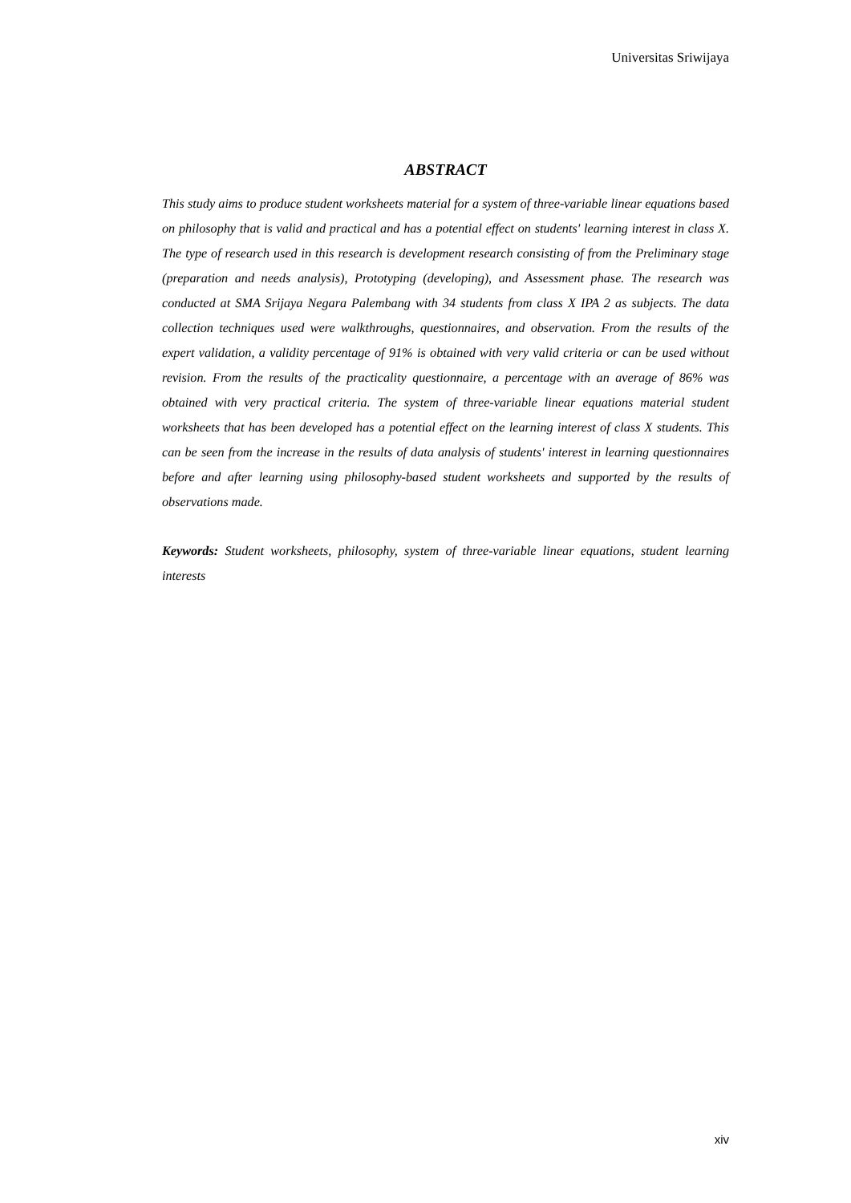Universitas Sriwijaya
ABSTRACT
This study aims to produce student worksheets material for a system of three-variable linear equations based on philosophy that is valid and practical and has a potential effect on students' learning interest in class X. The type of research used in this research is development research consisting of from the Preliminary stage (preparation and needs analysis), Prototyping (developing), and Assessment phase. The research was conducted at SMA Srijaya Negara Palembang with 34 students from class X IPA 2 as subjects. The data collection techniques used were walkthroughs, questionnaires, and observation. From the results of the expert validation, a validity percentage of 91% is obtained with very valid criteria or can be used without revision. From the results of the practicality questionnaire, a percentage with an average of 86% was obtained with very practical criteria. The system of three-variable linear equations material student worksheets that has been developed has a potential effect on the learning interest of class X students. This can be seen from the increase in the results of data analysis of students' interest in learning questionnaires before and after learning using philosophy-based student worksheets and supported by the results of observations made.
Keywords: Student worksheets, philosophy, system of three-variable linear equations, student learning interests
xiv